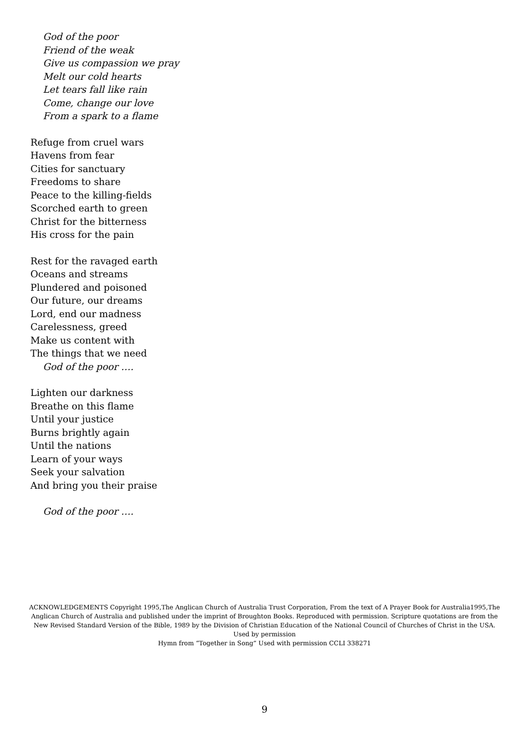God of the poor
Friend of the weak
Give us compassion we pray
Melt our cold hearts
Let tears fall like rain
Come, change our love
From a spark to a flame
Refuge from cruel wars
Havens from fear
Cities for sanctuary
Freedoms to share
Peace to the killing-fields
Scorched earth to green
Christ for the bitterness
His cross for the pain
Rest for the ravaged earth
Oceans and streams
Plundered and poisoned
Our future, our dreams
Lord, end our madness
Carelessness, greed
Make us content with
The things that we need
God of the poor ….
Lighten our darkness
Breathe on this flame
Until your justice
Burns brightly again
Until the nations
Learn of your ways
Seek your salvation
And bring you their praise
God of the poor ….
ACKNOWLEDGEMENTS Copyright 1995,The Anglican Church of Australia Trust Corporation, From the text of A Prayer Book for Australia1995,The Anglican Church of Australia and published under the imprint of Broughton Books. Reproduced with permission. Scripture quotations are from the New Revised Standard Version of the Bible, 1989 by the Division of Christian Education of the National Council of Churches of Christ in the USA. Used by permission
Hymn from “Together in Song” Used with permission CCLI 338271
9